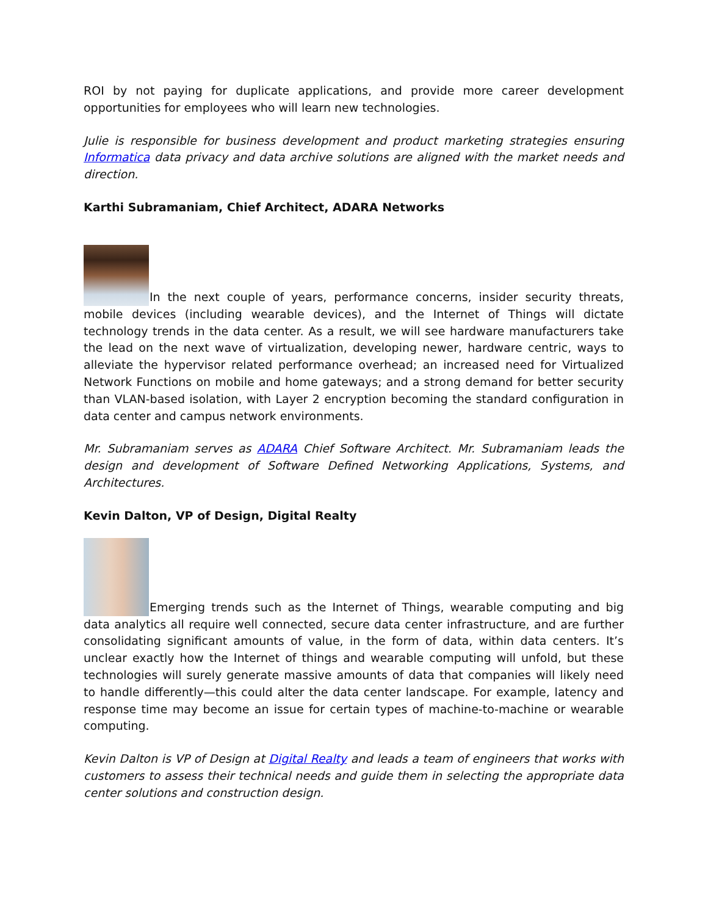ROI by not paying for duplicate applications, and provide more career development opportunities for employees who will learn new technologies.
Julie is responsible for business development and product marketing strategies ensuring Informatica data privacy and data archive solutions are aligned with the market needs and direction.
Karthi Subramaniam, Chief Architect, ADARA Networks
In the next couple of years, performance concerns, insider security threats, mobile devices (including wearable devices), and the Internet of Things will dictate technology trends in the data center. As a result, we will see hardware manufacturers take the lead on the next wave of virtualization, developing newer, hardware centric, ways to alleviate the hypervisor related performance overhead; an increased need for Virtualized Network Functions on mobile and home gateways; and a strong demand for better security than VLAN-based isolation, with Layer 2 encryption becoming the standard configuration in data center and campus network environments.
Mr. Subramaniam serves as ADARA Chief Software Architect. Mr. Subramaniam leads the design and development of Software Defined Networking Applications, Systems, and Architectures.
Kevin Dalton, VP of Design, Digital Realty
Emerging trends such as the Internet of Things, wearable computing and big data analytics all require well connected, secure data center infrastructure, and are further consolidating significant amounts of value, in the form of data, within data centers. It’s unclear exactly how the Internet of things and wearable computing will unfold, but these technologies will surely generate massive amounts of data that companies will likely need to handle differently—this could alter the data center landscape. For example, latency and response time may become an issue for certain types of machine-to-machine or wearable computing.
Kevin Dalton is VP of Design at Digital Realty and leads a team of engineers that works with customers to assess their technical needs and guide them in selecting the appropriate data center solutions and construction design.